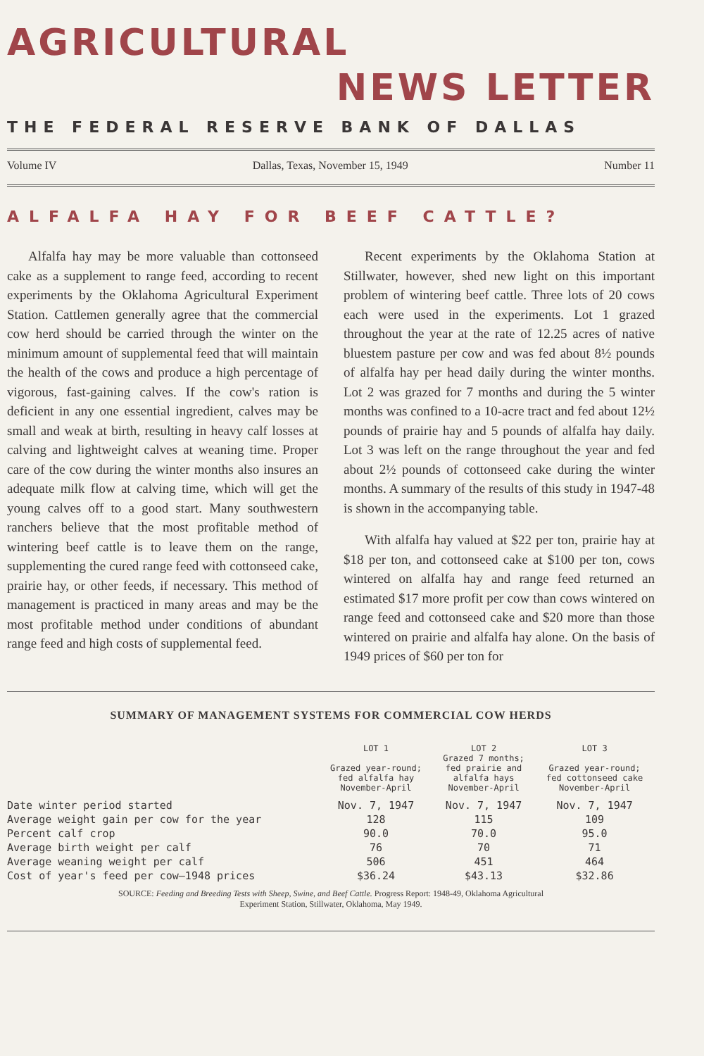AGRICULTURAL
NEWS LETTER
THE FEDERAL RESERVE BANK OF DALLAS
Volume IV Dallas, Texas, November 15, 1949 Number 11
ALFALFA HAY FOR BEEF CATTLE?
Alfalfa hay may be more valuable than cottonseed cake as a supplement to range feed, according to recent experiments by the Oklahoma Agricultural Experiment Station. Cattlemen generally agree that the commercial cow herd should be carried through the winter on the minimum amount of supplemental feed that will maintain the health of the cows and produce a high percentage of vigorous, fast-gaining calves. If the cow's ration is deficient in any one essential ingredient, calves may be small and weak at birth, resulting in heavy calf losses at calving and lightweight calves at weaning time. Proper care of the cow during the winter months also insures an adequate milk flow at calving time, which will get the young calves off to a good start. Many southwestern ranchers believe that the most profitable method of wintering beef cattle is to leave them on the range, supplementing the cured range feed with cottonseed cake, prairie hay, or other feeds, if necessary. This method of management is practiced in many areas and may be the most profitable method under conditions of abundant range feed and high costs of supplemental feed.
Recent experiments by the Oklahoma Station at Stillwater, however, shed new light on this important problem of wintering beef cattle. Three lots of 20 cows each were used in the experiments. Lot 1 grazed throughout the year at the rate of 12.25 acres of native bluestem pasture per cow and was fed about 8½ pounds of alfalfa hay per head daily during the winter months. Lot 2 was grazed for 7 months and during the 5 winter months was confined to a 10-acre tract and fed about 12½ pounds of prairie hay and 5 pounds of alfalfa hay daily. Lot 3 was left on the range throughout the year and fed about 2½ pounds of cottonseed cake during the winter months. A summary of the results of this study in 1947-48 is shown in the accompanying table.
With alfalfa hay valued at $22 per ton, prairie hay at $18 per ton, and cottonseed cake at $100 per ton, cows wintered on alfalfa hay and range feed returned an estimated $17 more profit per cow than cows wintered on range feed and cottonseed cake and $20 more than those wintered on prairie and alfalfa hay alone. On the basis of 1949 prices of $60 per ton for
SUMMARY OF MANAGEMENT SYSTEMS FOR COMMERCIAL COW HERDS
| | LOT 1 Grazed year-round; fed alfalfa hay November-April | LOT 2 Grazed 7 months; fed prairie and alfalfa hays November-April | LOT 3 Grazed year-round; fed cottonseed cake November-April |
| --- | --- | --- | --- |
| Date winter period started | Nov. 7, 1947 | Nov. 7, 1947 | Nov. 7, 1947 |
| Average weight gain per cow for the year | 128 | 115 | 109 |
| Percent calf crop | 90.0 | 70.0 | 95.0 |
| Average birth weight per calf | 76 | 70 | 71 |
| Average weaning weight per calf | 506 | 451 | 464 |
| Cost of year's feed per cow—1948 prices | $36.24 | $43.13 | $32.86 |
SOURCE: Feeding and Breeding Tests with Sheep, Swine, and Beef Cattle. Progress Report: 1948-49, Oklahoma Agricultural
Experiment Station, Stillwater, Oklahoma, May 1949.